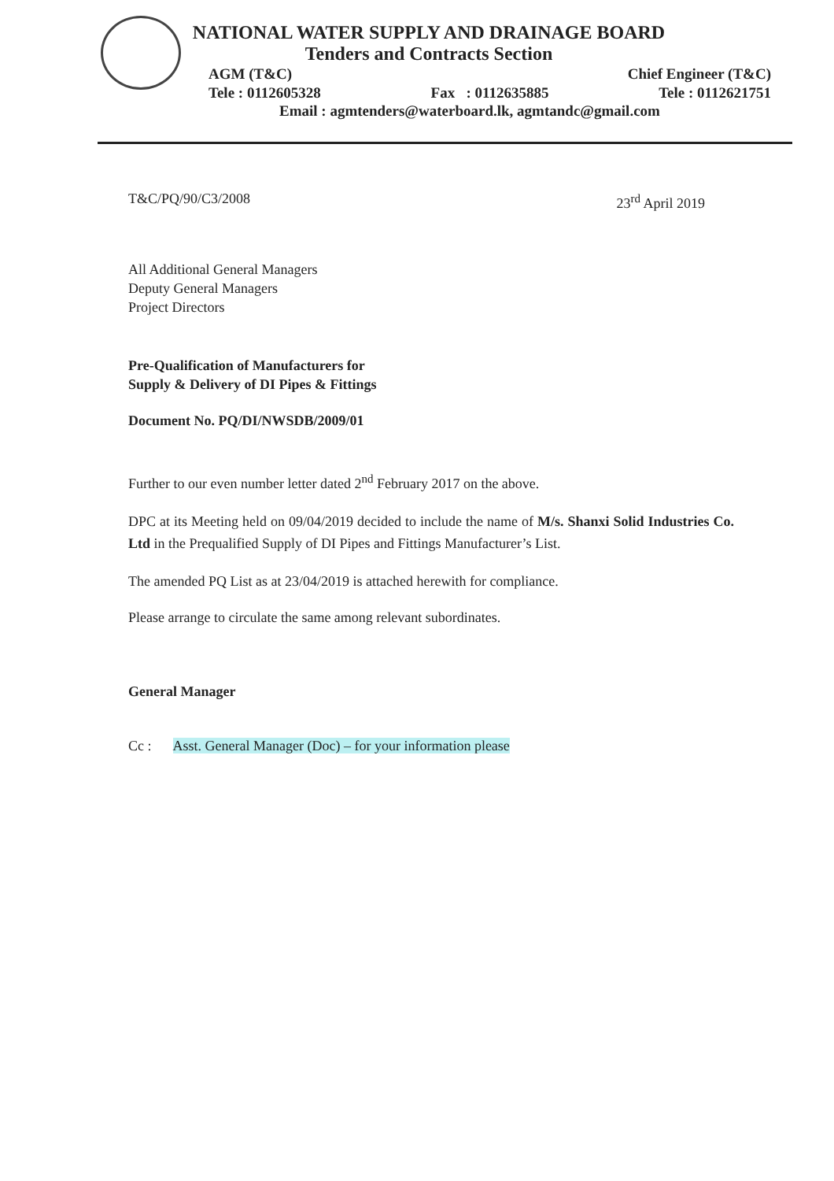NATIONAL WATER SUPPLY AND DRAINAGE BOARD
Tenders and Contracts Section
AGM (T&C) Chief Engineer (T&C)
Tele : 0112605328 Fax : 0112635885 Tele : 0112621751
Email : agmtenders@waterboard.lk, agmtandc@gmail.com
T&C/PQ/90/C3/2008 23<sup>rd</sup> April 2019
All Additional General Managers
Deputy General Managers
Project Directors
Pre-Qualification of Manufacturers for
Supply & Delivery of DI Pipes & Fittings
Document No. PQ/DI/NWSDB/2009/01
Further to our even number letter dated 2<sup>nd</sup> February 2017 on the above.
DPC at its Meeting held on 09/04/2019 decided to include the name of M/s. Shanxi Solid Industries Co. Ltd in the Prequalified Supply of DI Pipes and Fittings Manufacturer’s List.
The amended PQ List as at 23/04/2019 is attached herewith for compliance.
Please arrange to circulate the same among relevant subordinates.
General Manager
Cc : Asst. General Manager (Doc) – for your information please